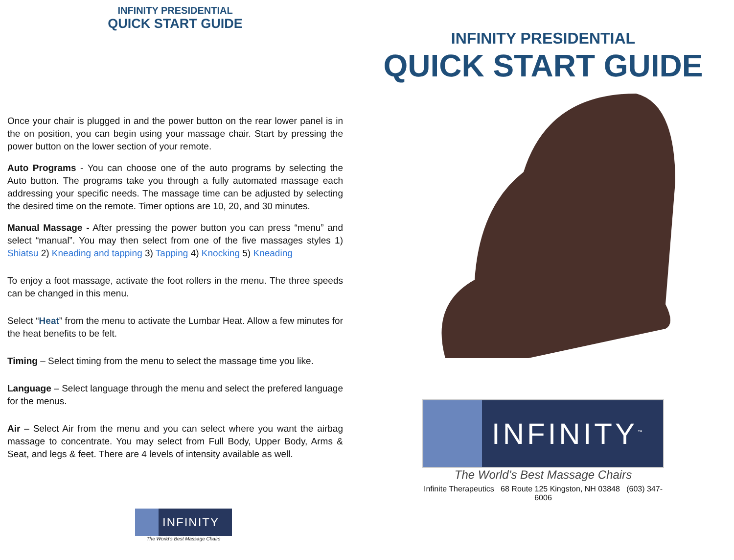INFINITY PRESIDENTIAL
QUICK START GUIDE
Once your chair is plugged in and the power button on the rear lower panel is in the on position, you can begin using your massage chair. Start by pressing the power button on the lower section of your remote.
Auto Programs - You can choose one of the auto programs by selecting the Auto button. The programs take you through a fully automated massage each addressing your specific needs. The massage time can be adjusted by selecting the desired time on the remote. Timer options are 10, 20, and 30 minutes.
Manual Massage - After pressing the power button you can press “menu” and select “manual”. You may then select from one of the five massages styles 1) Shiatsu 2) Kneading and tapping 3) Tapping 4) Knocking 5) Kneading
To enjoy a foot massage, activate the foot rollers in the menu. The three speeds can be changed in this menu.
Select “Heat” from the menu to activate the Lumbar Heat. Allow a few minutes for the heat benefits to be felt.
Timing – Select timing from the menu to select the massage time you like.
Language – Select language through the menu and select the prefered language for the menus.
Air – Select Air from the menu and you can select where you want the airbag massage to concentrate. You may select from Full Body, Upper Body, Arms & Seat, and legs & feet. There are 4 levels of intensity available as well.
INFINITY
The World’s Best Massage Chairs
INFINITY PRESIDENTIAL
QUICK START GUIDE
INFINITY<sup>™</sup>
The World’s Best Massage Chairs
Infinite Therapeutics 68 Route 125 Kingston, NH 03848 (603) 347-6006